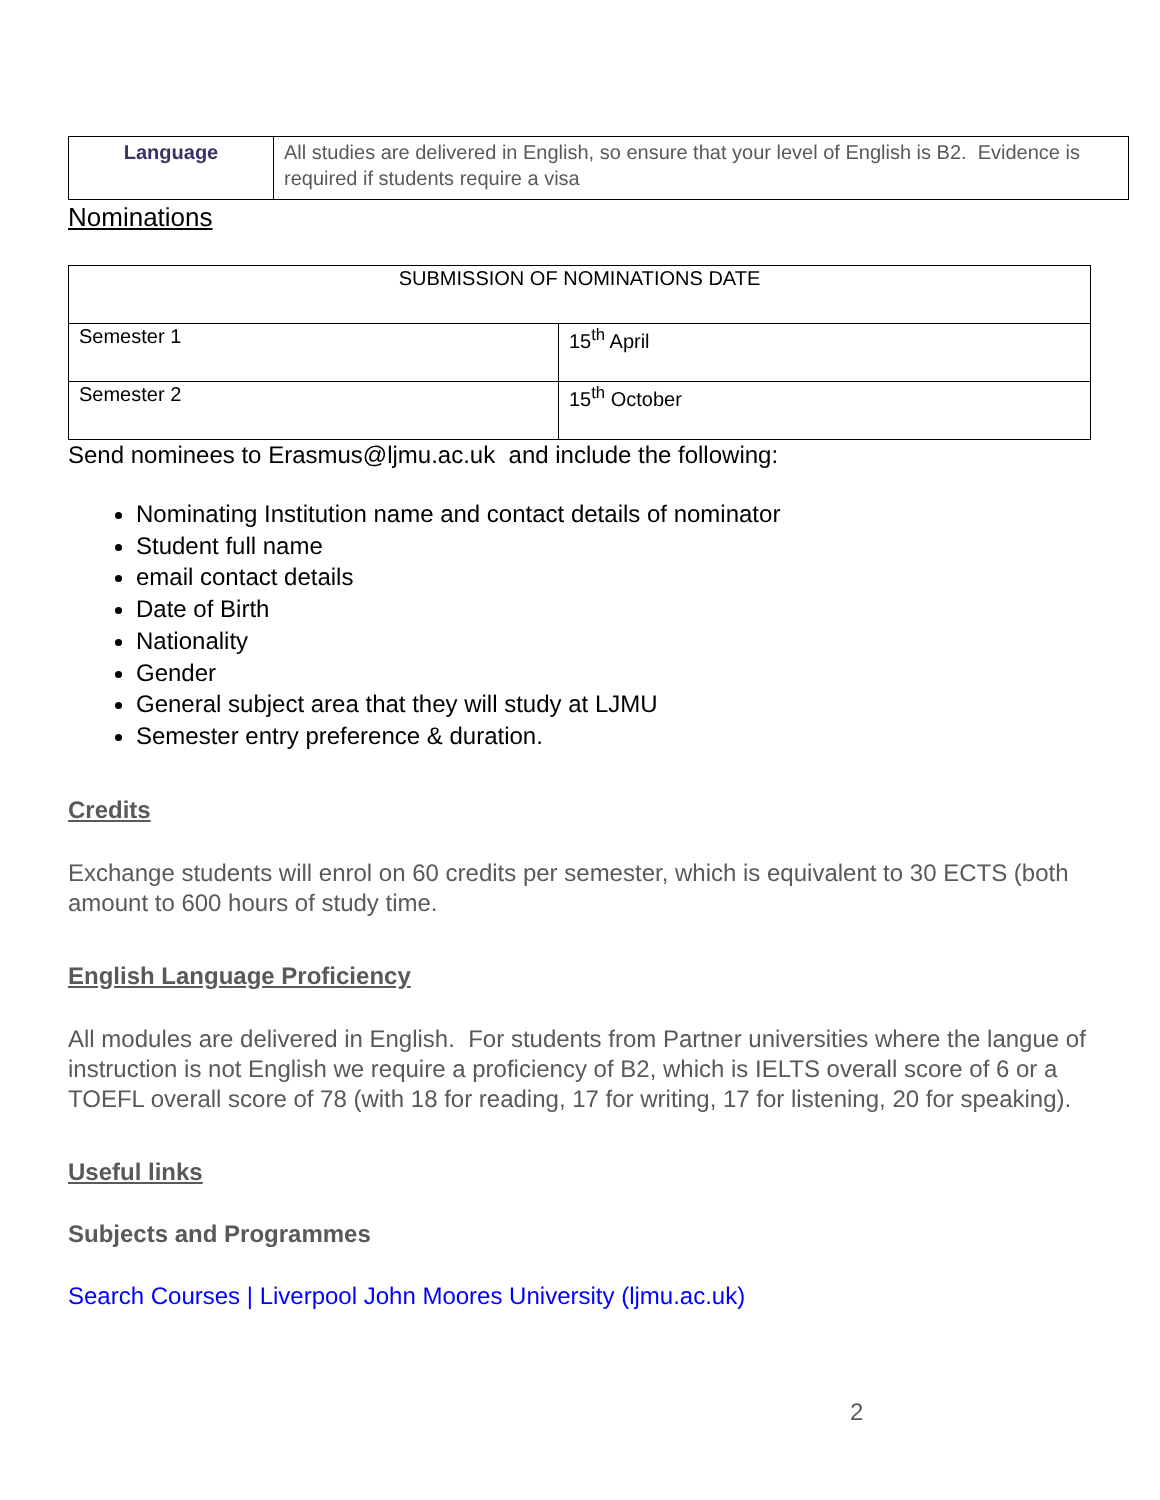| Language | All studies are delivered in English, so ensure that your level of English is B2. Evidence is required if students require a visa |
Nominations
| SUBMISSION OF NOMINATIONS DATE | |
| Semester 1 | 15<sup>th</sup> April |
| Semester 2 | 15<sup>th</sup> October |
Send nominees to Erasmus@ljmu.ac.uk and include the following:
Nominating Institution name and contact details of nominator
Student full name
email contact details
Date of Birth
Nationality
Gender
General subject area that they will study at LJMU
Semester entry preference & duration.
Credits
Exchange students will enrol on 60 credits per semester, which is equivalent to 30 ECTS (both amount to 600 hours of study time.
English Language Proficiency
All modules are delivered in English. For students from Partner universities where the langue of instruction is not English we require a proficiency of B2, which is IELTS overall score of 6 or a TOEFL overall score of 78 (with 18 for reading, 17 for writing, 17 for listening, 20 for speaking).
Useful links
Subjects and Programmes
Search Courses | Liverpool John Moores University (ljmu.ac.uk)
2